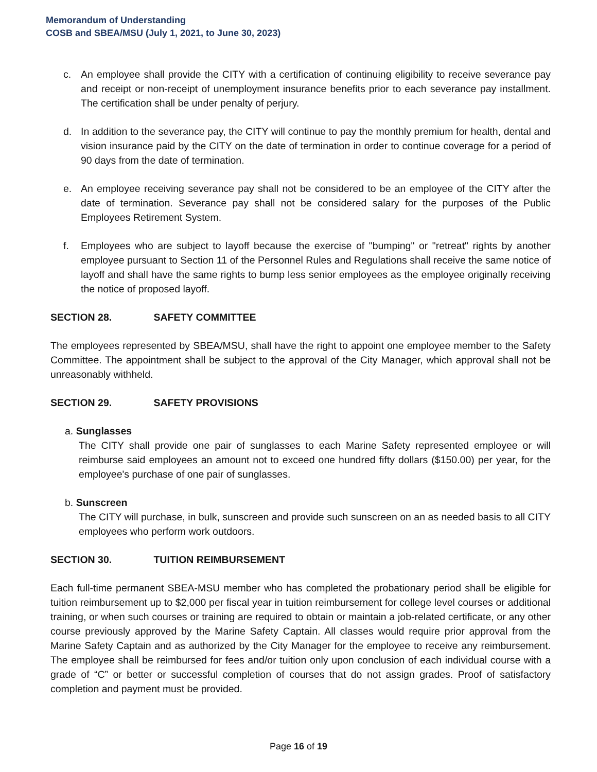Memorandum of Understanding
COSB and SBEA/MSU (July 1, 2021, to June 30, 2023)
c. An employee shall provide the CITY with a certification of continuing eligibility to receive severance pay and receipt or non-receipt of unemployment insurance benefits prior to each severance pay installment. The certification shall be under penalty of perjury.
d. In addition to the severance pay, the CITY will continue to pay the monthly premium for health, dental and vision insurance paid by the CITY on the date of termination in order to continue coverage for a period of 90 days from the date of termination.
e. An employee receiving severance pay shall not be considered to be an employee of the CITY after the date of termination. Severance pay shall not be considered salary for the purposes of the Public Employees Retirement System.
f. Employees who are subject to layoff because the exercise of "bumping" or "retreat" rights by another employee pursuant to Section 11 of the Personnel Rules and Regulations shall receive the same notice of layoff and shall have the same rights to bump less senior employees as the employee originally receiving the notice of proposed layoff.
SECTION 28. SAFETY COMMITTEE
The employees represented by SBEA/MSU, shall have the right to appoint one employee member to the Safety Committee. The appointment shall be subject to the approval of the City Manager, which approval shall not be unreasonably withheld.
SECTION 29. SAFETY PROVISIONS
a. Sunglasses
The CITY shall provide one pair of sunglasses to each Marine Safety represented employee or will reimburse said employees an amount not to exceed one hundred fifty dollars ($150.00) per year, for the employee's purchase of one pair of sunglasses.
b. Sunscreen
The CITY will purchase, in bulk, sunscreen and provide such sunscreen on an as needed basis to all CITY employees who perform work outdoors.
SECTION 30. TUITION REIMBURSEMENT
Each full-time permanent SBEA-MSU member who has completed the probationary period shall be eligible for tuition reimbursement up to $2,000 per fiscal year in tuition reimbursement for college level courses or additional training, or when such courses or training are required to obtain or maintain a job-related certificate, or any other course previously approved by the Marine Safety Captain. All classes would require prior approval from the Marine Safety Captain and as authorized by the City Manager for the employee to receive any reimbursement. The employee shall be reimbursed for fees and/or tuition only upon conclusion of each individual course with a grade of “C” or better or successful completion of courses that do not assign grades. Proof of satisfactory completion and payment must be provided.
Page 16 of 19